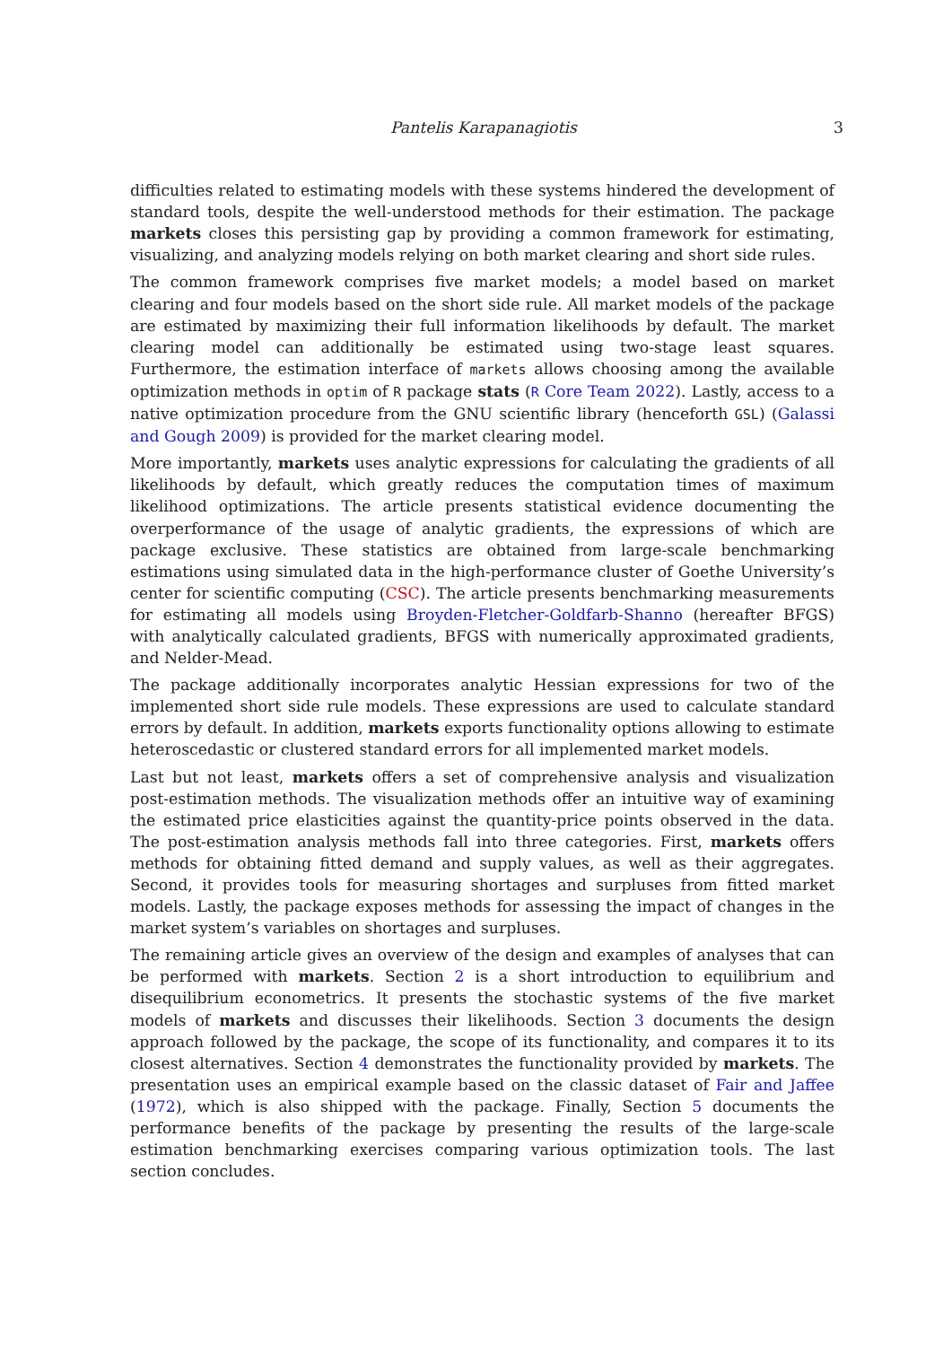Pantelis Karapanagiotis 3
difficulties related to estimating models with these systems hindered the development of standard tools, despite the well-understood methods for their estimation. The package markets closes this persisting gap by providing a common framework for estimating, visualizing, and analyzing models relying on both market clearing and short side rules.
The common framework comprises five market models; a model based on market clearing and four models based on the short side rule. All market models of the package are estimated by maximizing their full information likelihoods by default. The market clearing model can additionally be estimated using two-stage least squares. Furthermore, the estimation interface of markets allows choosing among the available optimization methods in optim of R package stats (R Core Team 2022). Lastly, access to a native optimization procedure from the GNU scientific library (henceforth GSL) (Galassi and Gough 2009) is provided for the market clearing model.
More importantly, markets uses analytic expressions for calculating the gradients of all likelihoods by default, which greatly reduces the computation times of maximum likelihood optimizations. The article presents statistical evidence documenting the overperformance of the usage of analytic gradients, the expressions of which are package exclusive. These statistics are obtained from large-scale benchmarking estimations using simulated data in the high-performance cluster of Goethe University’s center for scientific computing (CSC). The article presents benchmarking measurements for estimating all models using Broyden-Fletcher-Goldfarb-Shanno (hereafter BFGS) with analytically calculated gradients, BFGS with numerically approximated gradients, and Nelder-Mead.
The package additionally incorporates analytic Hessian expressions for two of the implemented short side rule models. These expressions are used to calculate standard errors by default. In addition, markets exports functionality options allowing to estimate heteroscedastic or clustered standard errors for all implemented market models.
Last but not least, markets offers a set of comprehensive analysis and visualization post-estimation methods. The visualization methods offer an intuitive way of examining the estimated price elasticities against the quantity-price points observed in the data. The post-estimation analysis methods fall into three categories. First, markets offers methods for obtaining fitted demand and supply values, as well as their aggregates. Second, it provides tools for measuring shortages and surpluses from fitted market models. Lastly, the package exposes methods for assessing the impact of changes in the market system’s variables on shortages and surpluses.
The remaining article gives an overview of the design and examples of analyses that can be performed with markets. Section 2 is a short introduction to equilibrium and disequilibrium econometrics. It presents the stochastic systems of the five market models of markets and discusses their likelihoods. Section 3 documents the design approach followed by the package, the scope of its functionality, and compares it to its closest alternatives. Section 4 demonstrates the functionality provided by markets. The presentation uses an empirical example based on the classic dataset of Fair and Jaffee (1972), which is also shipped with the package. Finally, Section 5 documents the performance benefits of the package by presenting the results of the large-scale estimation benchmarking exercises comparing various optimization tools. The last section concludes.